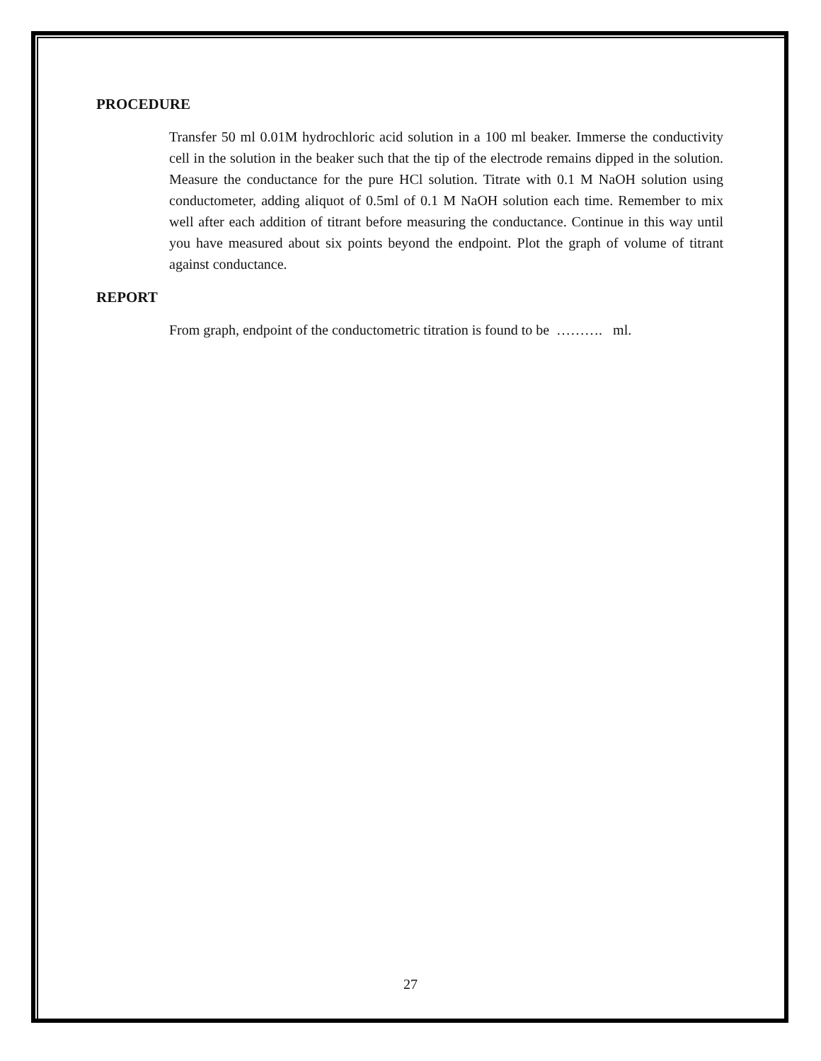PROCEDURE
Transfer 50 ml 0.01M hydrochloric acid solution in a 100 ml beaker. Immerse the conductivity cell in the solution in the beaker such that the tip of the electrode remains dipped in the solution. Measure the conductance for the pure HCl solution. Titrate with 0.1 M NaOH solution using conductometer, adding aliquot of 0.5ml of 0.1 M NaOH solution each time. Remember to mix well after each addition of titrant before measuring the conductance. Continue in this way until you have measured about six points beyond the endpoint. Plot the graph of volume of titrant against conductance.
REPORT
From graph, endpoint of the conductometric titration is found to be ………. ml.
27